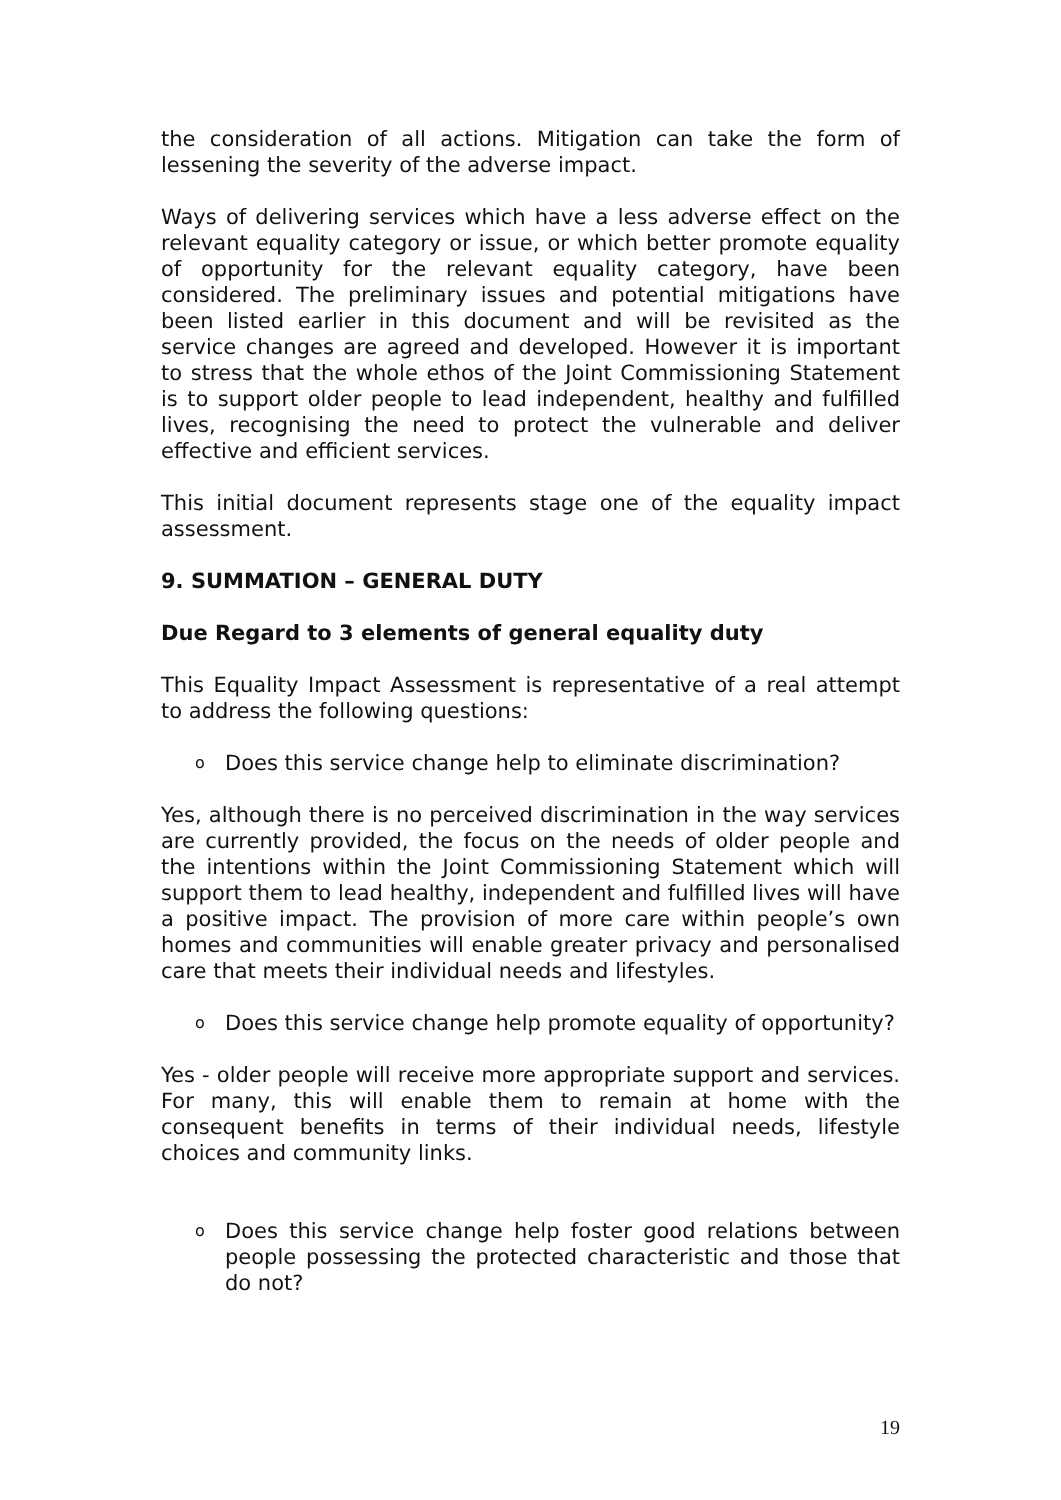the consideration of all actions. Mitigation can take the form of lessening the severity of the adverse impact.
Ways of delivering services which have a less adverse effect on the relevant equality category or issue, or which better promote equality of opportunity for the relevant equality category, have been considered. The preliminary issues and potential mitigations have been listed earlier in this document and will be revisited as the service changes are agreed and developed. However it is important to stress that the whole ethos of the Joint Commissioning Statement is to support older people to lead independent, healthy and fulfilled lives, recognising the need to protect the vulnerable and deliver effective and efficient services.
This initial document represents stage one of the equality impact assessment.
9. SUMMATION – GENERAL DUTY
Due Regard to 3 elements of general equality duty
This Equality Impact Assessment is representative of a real attempt to address the following questions:
o Does this service change help to eliminate discrimination?
Yes, although there is no perceived discrimination in the way services are currently provided, the focus on the needs of older people and the intentions within the Joint Commissioning Statement which will support them to lead healthy, independent and fulfilled lives will have a positive impact. The provision of more care within people’s own homes and communities will enable greater privacy and personalised care that meets their individual needs and lifestyles.
o Does this service change help promote equality of opportunity?
Yes - older people will receive more appropriate support and services. For many, this will enable them to remain at home with the consequent benefits in terms of their individual needs, lifestyle choices and community links.
o Does this service change help foster good relations between people possessing the protected characteristic and those that do not?
19